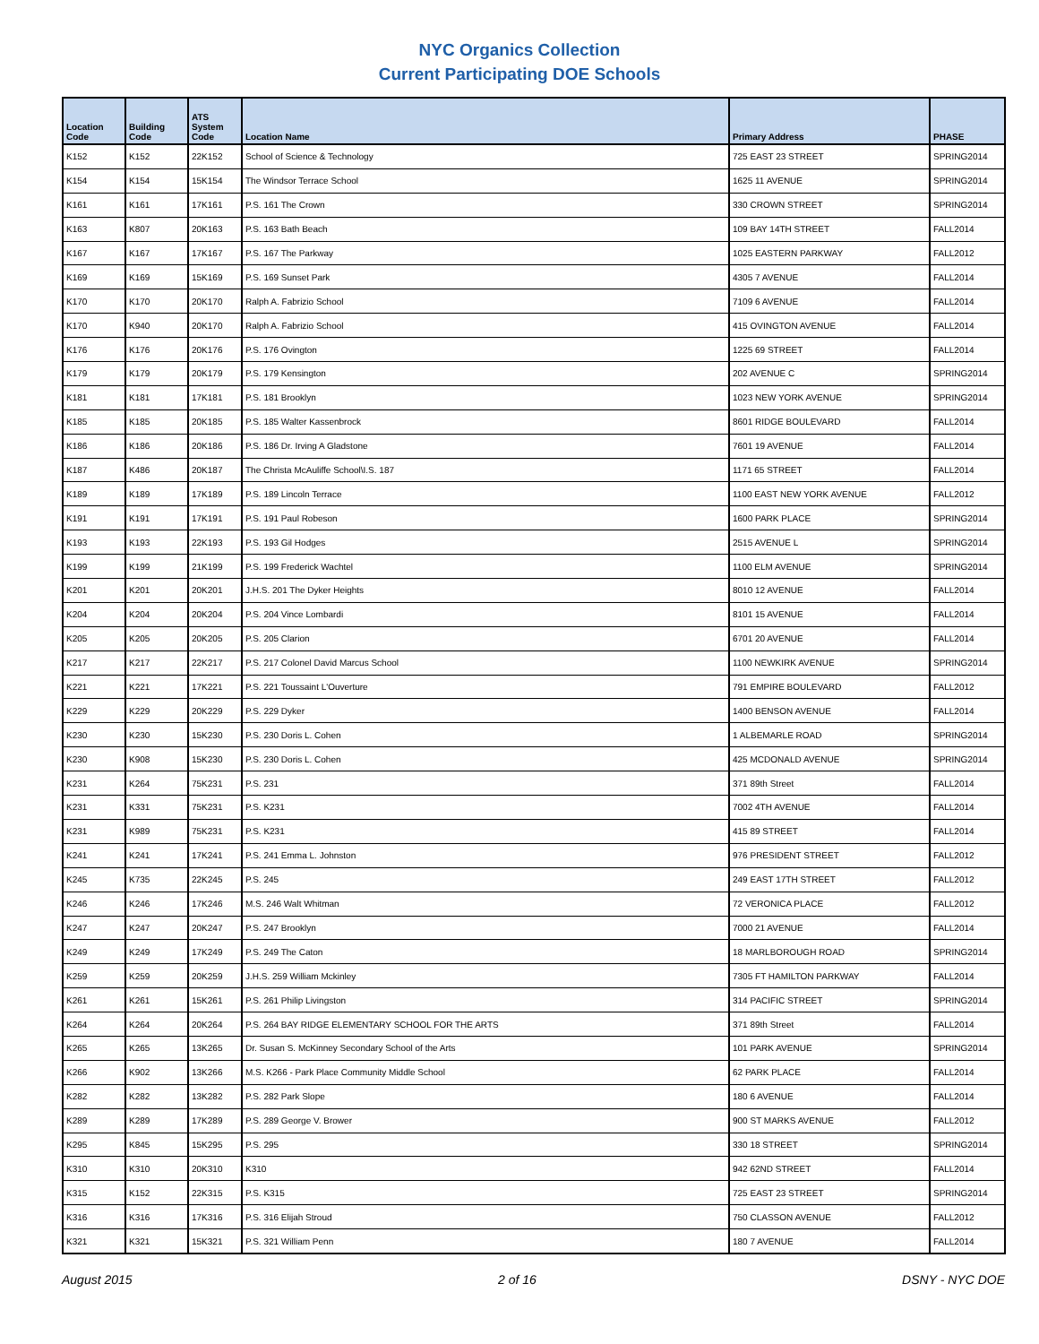NYC Organics Collection
Current Participating DOE Schools
| Location Code | Building Code | ATS System Code | Location Name | Primary Address | PHASE |
| --- | --- | --- | --- | --- | --- |
| K152 | K152 | 22K152 | School of Science & Technology | 725 EAST 23 STREET | SPRING2014 |
| K154 | K154 | 15K154 | The Windsor Terrace School | 1625 11 AVENUE | SPRING2014 |
| K161 | K161 | 17K161 | P.S. 161 The Crown | 330 CROWN STREET | SPRING2014 |
| K163 | K807 | 20K163 | P.S. 163 Bath Beach | 109 BAY 14TH STREET | FALL2014 |
| K167 | K167 | 17K167 | P.S. 167 The Parkway | 1025 EASTERN PARKWAY | FALL2012 |
| K169 | K169 | 15K169 | P.S. 169 Sunset Park | 4305 7 AVENUE | FALL2014 |
| K170 | K170 | 20K170 | Ralph A. Fabrizio School | 7109 6 AVENUE | FALL2014 |
| K170 | K940 | 20K170 | Ralph A. Fabrizio School | 415 OVINGTON AVENUE | FALL2014 |
| K176 | K176 | 20K176 | P.S. 176 Ovington | 1225 69 STREET | FALL2014 |
| K179 | K179 | 20K179 | P.S. 179 Kensington | 202 AVENUE C | SPRING2014 |
| K181 | K181 | 17K181 | P.S. 181 Brooklyn | 1023 NEW YORK AVENUE | SPRING2014 |
| K185 | K185 | 20K185 | P.S. 185 Walter Kassenbrock | 8601 RIDGE BOULEVARD | FALL2014 |
| K186 | K186 | 20K186 | P.S. 186 Dr. Irving A Gladstone | 7601 19 AVENUE | FALL2014 |
| K187 | K486 | 20K187 | The Christa McAuliffe School\I.S. 187 | 1171 65 STREET | FALL2014 |
| K189 | K189 | 17K189 | P.S. 189 Lincoln Terrace | 1100 EAST NEW YORK AVENUE | FALL2012 |
| K191 | K191 | 17K191 | P.S. 191 Paul Robeson | 1600 PARK PLACE | SPRING2014 |
| K193 | K193 | 22K193 | P.S. 193 Gil Hodges | 2515 AVENUE L | SPRING2014 |
| K199 | K199 | 21K199 | P.S. 199 Frederick Wachtel | 1100 ELM AVENUE | SPRING2014 |
| K201 | K201 | 20K201 | J.H.S. 201 The Dyker Heights | 8010 12 AVENUE | FALL2014 |
| K204 | K204 | 20K204 | P.S. 204 Vince Lombardi | 8101 15 AVENUE | FALL2014 |
| K205 | K205 | 20K205 | P.S. 205 Clarion | 6701 20 AVENUE | FALL2014 |
| K217 | K217 | 22K217 | P.S. 217 Colonel David Marcus School | 1100 NEWKIRK AVENUE | SPRING2014 |
| K221 | K221 | 17K221 | P.S. 221 Toussaint L'Ouverture | 791 EMPIRE BOULEVARD | FALL2012 |
| K229 | K229 | 20K229 | P.S. 229 Dyker | 1400 BENSON AVENUE | FALL2014 |
| K230 | K230 | 15K230 | P.S. 230 Doris L. Cohen | 1 ALBEMARLE ROAD | SPRING2014 |
| K230 | K908 | 15K230 | P.S. 230 Doris L. Cohen | 425 MCDONALD AVENUE | SPRING2014 |
| K231 | K264 | 75K231 | P.S. 231 | 371 89th Street | FALL2014 |
| K231 | K331 | 75K231 | P.S. K231 | 7002 4TH AVENUE | FALL2014 |
| K231 | K989 | 75K231 | P.S. K231 | 415 89 STREET | FALL2014 |
| K241 | K241 | 17K241 | P.S. 241 Emma L. Johnston | 976 PRESIDENT STREET | FALL2012 |
| K245 | K735 | 22K245 | P.S. 245 | 249 EAST 17TH STREET | FALL2012 |
| K246 | K246 | 17K246 | M.S. 246 Walt Whitman | 72 VERONICA PLACE | FALL2012 |
| K247 | K247 | 20K247 | P.S. 247 Brooklyn | 7000 21 AVENUE | FALL2014 |
| K249 | K249 | 17K249 | P.S. 249 The Caton | 18 MARLBOROUGH ROAD | SPRING2014 |
| K259 | K259 | 20K259 | J.H.S. 259 William Mckinley | 7305 FT HAMILTON PARKWAY | FALL2014 |
| K261 | K261 | 15K261 | P.S. 261 Philip Livingston | 314 PACIFIC STREET | SPRING2014 |
| K264 | K264 | 20K264 | P.S. 264 BAY RIDGE ELEMENTARY SCHOOL FOR THE ARTS | 371 89th Street | FALL2014 |
| K265 | K265 | 13K265 | Dr. Susan S. McKinney Secondary School of the Arts | 101 PARK AVENUE | SPRING2014 |
| K266 | K902 | 13K266 | M.S. K266 - Park Place Community Middle School | 62 PARK PLACE | FALL2014 |
| K282 | K282 | 13K282 | P.S. 282 Park Slope | 180 6 AVENUE | FALL2014 |
| K289 | K289 | 17K289 | P.S. 289 George V. Brower | 900 ST MARKS AVENUE | FALL2012 |
| K295 | K845 | 15K295 | P.S. 295 | 330 18 STREET | SPRING2014 |
| K310 | K310 | 20K310 | K310 | 942 62ND STREET | FALL2014 |
| K315 | K152 | 22K315 | P.S. K315 | 725 EAST 23 STREET | SPRING2014 |
| K316 | K316 | 17K316 | P.S. 316 Elijah Stroud | 750 CLASSON AVENUE | FALL2012 |
| K321 | K321 | 15K321 | P.S. 321 William Penn | 180 7 AVENUE | FALL2014 |
August 2015 2 of 16 DSNY - NYC DOE